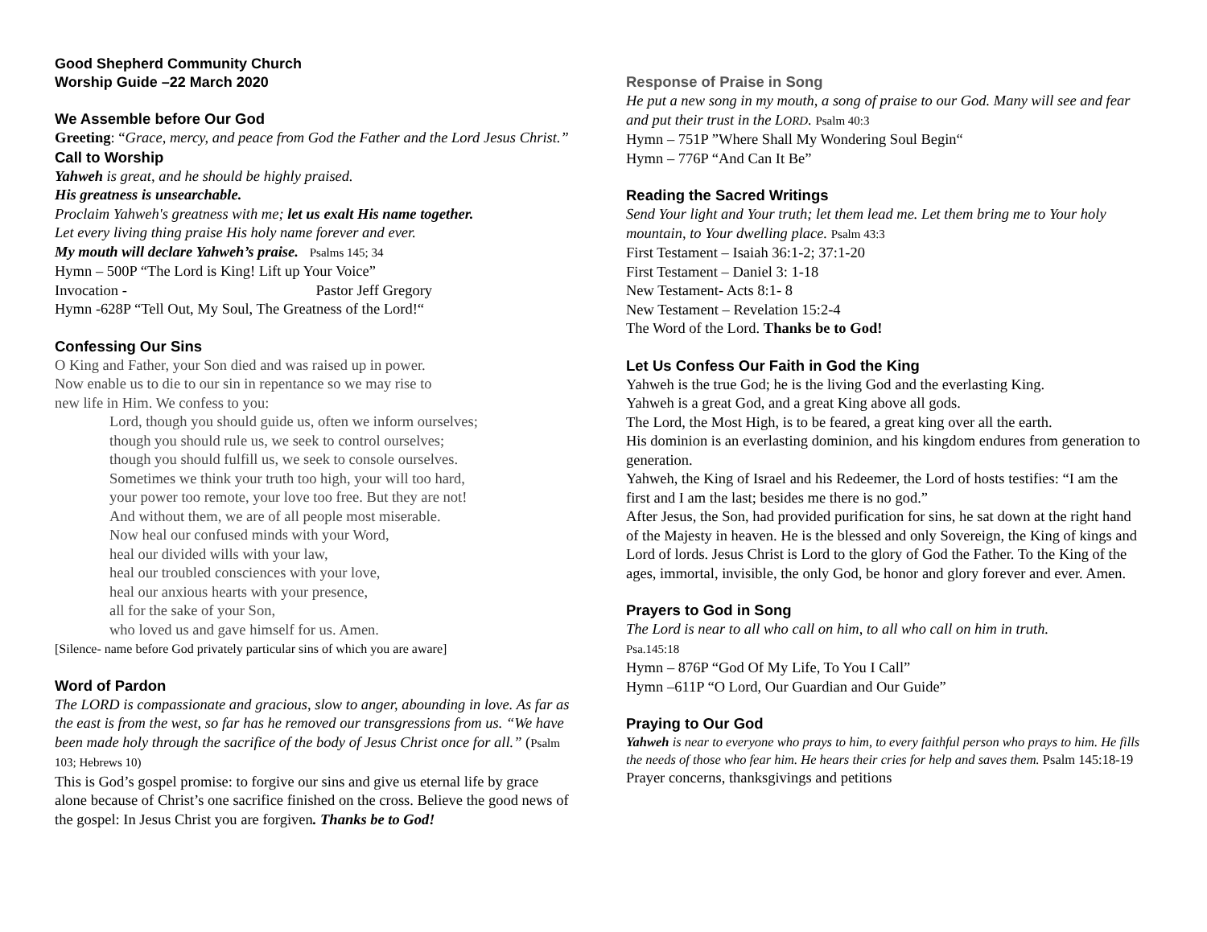Good Shepherd Community Church
Worship Guide –22 March 2020
We Assemble before Our God
Greeting: “Grace, mercy, and peace from God the Father and the Lord Jesus Christ.”
Call to Worship
Yahweh is great, and he should be highly praised.
His greatness is unsearchable.
Proclaim Yahweh's greatness with me; let us exalt His name together.
Let every living thing praise His holy name forever and ever.
My mouth will declare Yahweh’s praise. Psalms 145; 34
Hymn – 500P “The Lord is King! Lift up Your Voice”
Invocation - Pastor Jeff Gregory
Hymn -628P “Tell Out, My Soul, The Greatness of the Lord!“
Confessing Our Sins
O King and Father, your Son died and was raised up in power.
Now enable us to die to our sin in repentance so we may rise to
new life in Him. We confess to you:
Lord, though you should guide us, often we inform ourselves;
though you should rule us, we seek to control ourselves;
though you should fulfill us, we seek to console ourselves.
Sometimes we think your truth too high, your will too hard,
your power too remote, your love too free. But they are not!
And without them, we are of all people most miserable.
Now heal our confused minds with your Word,
heal our divided wills with your law,
heal our troubled consciences with your love,
heal our anxious hearts with your presence,
all for the sake of your Son,
who loved us and gave himself for us. Amen.
[Silence- name before God privately particular sins of which you are aware]
Word of Pardon
The LORD is compassionate and gracious, slow to anger, abounding in love. As far as the east is from the west, so far has he removed our transgressions from us. “We have been made holy through the sacrifice of the body of Jesus Christ once for all.” (Psalm 103; Hebrews 10)
This is God’s gospel promise: to forgive our sins and give us eternal life by grace alone because of Christ’s one sacrifice finished on the cross. Believe the good news of the gospel: In Jesus Christ you are forgiven. Thanks be to God!
Response of Praise in Song
He put a new song in my mouth, a song of praise to our God. Many will see and fear and put their trust in the LORD. Psalm 40:3
Hymn – 751P ”Where Shall My Wondering Soul Begin“
Hymn – 776P “And Can It Be”
Reading the Sacred Writings
Send Your light and Your truth; let them lead me. Let them bring me to Your holy mountain, to Your dwelling place. Psalm 43:3
First Testament – Isaiah 36:1-2; 37:1-20
First Testament – Daniel 3: 1-18
New Testament- Acts 8:1- 8
New Testament – Revelation 15:2-4
The Word of the Lord. Thanks be to God!
Let Us Confess Our Faith in God the King
Yahweh is the true God; he is the living God and the everlasting King.
Yahweh is a great God, and a great King above all gods.
The Lord, the Most High, is to be feared, a great king over all the earth.
His dominion is an everlasting dominion, and his kingdom endures from generation to generation.
Yahweh, the King of Israel and his Redeemer, the Lord of hosts testifies: “I am the first and I am the last; besides me there is no god.”
After Jesus, the Son, had provided purification for sins, he sat down at the right hand of the Majesty in heaven. He is the blessed and only Sovereign, the King of kings and Lord of lords. Jesus Christ is Lord to the glory of God the Father. To the King of the ages, immortal, invisible, the only God, be honor and glory forever and ever. Amen.
Prayers to God in Song
The Lord is near to all who call on him, to all who call on him in truth.
Psa.145:18
Hymn – 876P “God Of My Life, To You I Call”
Hymn –611P “O Lord, Our Guardian and Our Guide”
Praying to Our God
Yahweh is near to everyone who prays to him, to every faithful person who prays to him. He fills the needs of those who fear him. He hears their cries for help and saves them. Psalm 145:18-19
Prayer concerns, thanksgivings and petitions